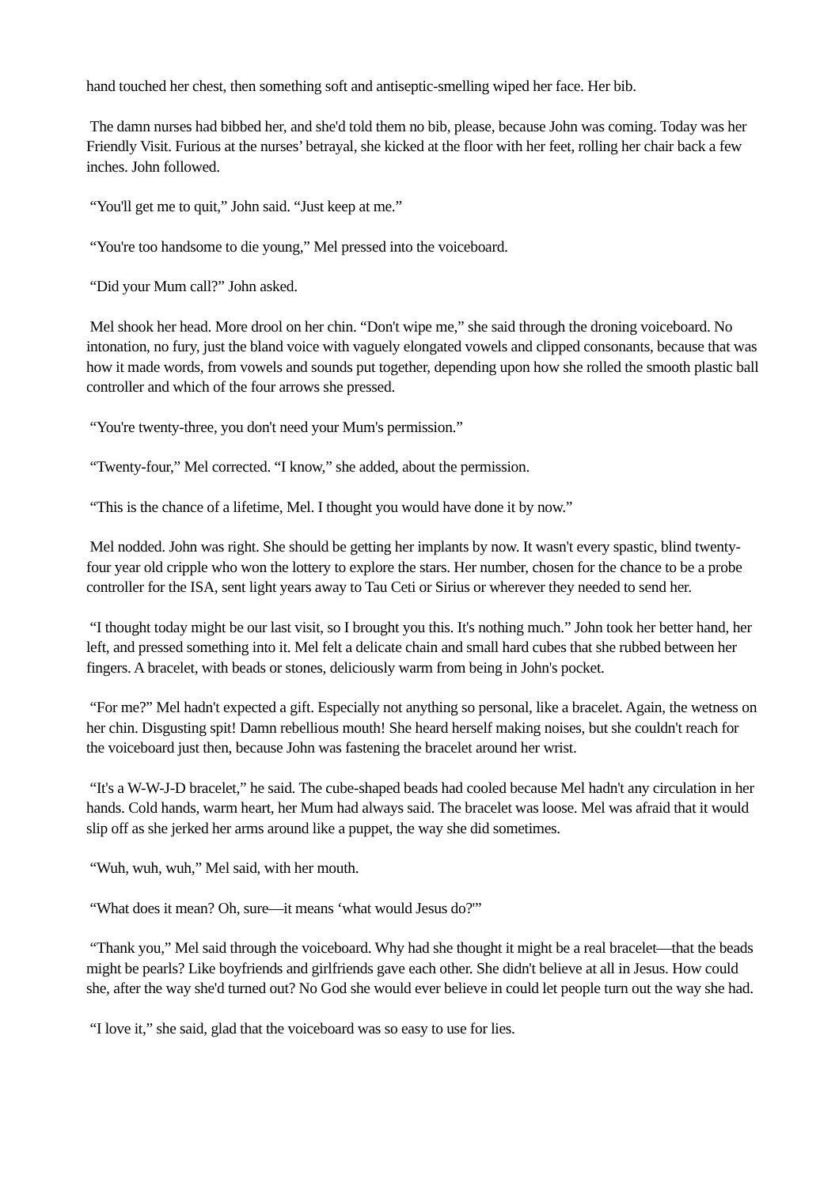hand touched her chest, then something soft and antiseptic-smelling wiped her face. Her bib.
The damn nurses had bibbed her, and she'd told them no bib, please, because John was coming. Today was her Friendly Visit. Furious at the nurses’ betrayal, she kicked at the floor with her feet, rolling her chair back a few inches. John followed.
“You'll get me to quit,” John said. “Just keep at me.”
“You're too handsome to die young,” Mel pressed into the voiceboard.
“Did your Mum call?” John asked.
Mel shook her head. More drool on her chin. “Don't wipe me,” she said through the droning voiceboard. No intonation, no fury, just the bland voice with vaguely elongated vowels and clipped consonants, because that was how it made words, from vowels and sounds put together, depending upon how she rolled the smooth plastic ball controller and which of the four arrows she pressed.
“You're twenty-three, you don't need your Mum's permission.”
“Twenty-four,” Mel corrected. “I know,” she added, about the permission.
“This is the chance of a lifetime, Mel. I thought you would have done it by now.”
Mel nodded. John was right. She should be getting her implants by now. It wasn't every spastic, blind twenty-four year old cripple who won the lottery to explore the stars. Her number, chosen for the chance to be a probe controller for the ISA, sent light years away to Tau Ceti or Sirius or wherever they needed to send her.
“I thought today might be our last visit, so I brought you this. It's nothing much.” John took her better hand, her left, and pressed something into it. Mel felt a delicate chain and small hard cubes that she rubbed between her fingers. A bracelet, with beads or stones, deliciously warm from being in John's pocket.
“For me?” Mel hadn't expected a gift. Especially not anything so personal, like a bracelet. Again, the wetness on her chin. Disgusting spit! Damn rebellious mouth! She heard herself making noises, but she couldn't reach for the voiceboard just then, because John was fastening the bracelet around her wrist.
“It's a W-W-J-D bracelet,” he said. The cube-shaped beads had cooled because Mel hadn't any circulation in her hands. Cold hands, warm heart, her Mum had always said. The bracelet was loose. Mel was afraid that it would slip off as she jerked her arms around like a puppet, the way she did sometimes.
“Wuh, wuh, wuh,” Mel said, with her mouth.
“What does it mean? Oh, sure—it means ‘what would Jesus do?'”
“Thank you,” Mel said through the voiceboard. Why had she thought it might be a real bracelet—that the beads might be pearls? Like boyfriends and girlfriends gave each other. She didn't believe at all in Jesus. How could she, after the way she'd turned out? No God she would ever believe in could let people turn out the way she had.
“I love it,” she said, glad that the voiceboard was so easy to use for lies.